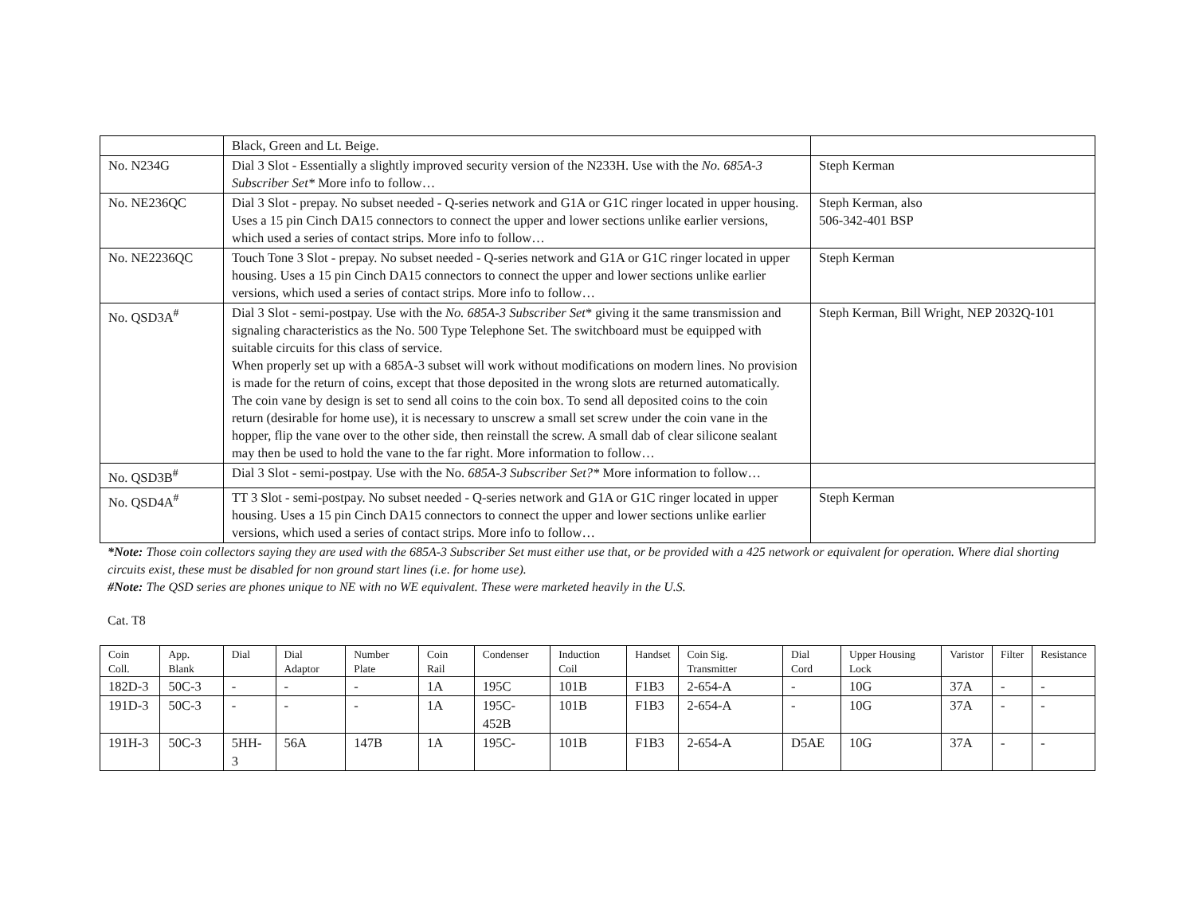| | Black, Green and Lt. Beige. | |
| No. N234G | Dial 3 Slot - Essentially a slightly improved security version of the N233H. Use with the No. 685A-3 Subscriber Set* More info to follow… | Steph Kerman |
| No. NE236QC | Dial 3 Slot - prepay. No subset needed - Q-series network and G1A or G1C ringer located in upper housing. Uses a 15 pin Cinch DA15 connectors to connect the upper and lower sections unlike earlier versions, which used a series of contact strips. More info to follow… | Steph Kerman, also 506-342-401 BSP |
| No. NE2236QC | Touch Tone 3 Slot - prepay. No subset needed - Q-series network and G1A or G1C ringer located in upper housing. Uses a 15 pin Cinch DA15 connectors to connect the upper and lower sections unlike earlier versions, which used a series of contact strips. More info to follow… | Steph Kerman |
| No. QSD3A<sup>#</sup> | Dial 3 Slot - semi-postpay. Use with the No. 685A-3 Subscriber Set * giving it the same transmission and signaling characteristics as the No. 500 Type Telephone Set. The switchboard must be equipped with suitable circuits for this class of service. When properly set up with a 685A-3 subset will work without modifications on modern lines. No provision is made for the return of coins, except that those deposited in the wrong slots are returned automatically. The coin vane by design is set to send all coins to the coin box. To send all deposited coins to the coin return (desirable for home use), it is necessary to unscrew a small set screw under the coin vane in the hopper, flip the vane over to the other side, then reinstall the screw. A small dab of clear silicone sealant may then be used to hold the vane to the far right. More information to follow… | Steph Kerman, Bill Wright, NEP 2032Q-101 |
| No. QSD3B<sup>#</sup> | Dial 3 Slot - semi-postpay. Use with the No. 685A-3 Subscriber Set?* More information to follow… | |
| No. QSD4A<sup>#</sup> | TT 3 Slot - semi-postpay. No subset needed - Q-series network and G1A or G1C ringer located in upper housing. Uses a 15 pin Cinch DA15 connectors to connect the upper and lower sections unlike earlier versions, which used a series of contact strips. More info to follow… | Steph Kerman |
*Note: Those coin collectors saying they are used with the 685A-3 Subscriber Set must either use that, or be provided with a 425 network or equivalent for operation. Where dial shorting circuits exist, these must be disabled for non ground start lines (i.e. for home use).
#Note: The QSD series are phones unique to NE with no WE equivalent. These were marketed heavily in the U.S.
Cat. T8
| Coin Coll. | App. Blank | Dial | Dial Adaptor | Number Plate | Coin Rail | Condenser | Induction Coil | Handset | Coin Sig. Transmitter | Dial Cord | Upper Housing Lock | Varistor | Filter | Resistance |
| --- | --- | --- | --- | --- | --- | --- | --- | --- | --- | --- | --- | --- | --- | --- |
| 182D-3 | 50C-3 | - | - | - | 1A | 195C | 101B | F1B3 | 2-654-A | - | 10G | 37A | - | - |
| 191D-3 | 50C-3 | - | - | - | 1A | 195C-452B | 101B | F1B3 | 2-654-A | - | 10G | 37A | - | - |
| 191H-3 | 50C-3 | 5HH-3 | 56A | 147B | 1A | 195C- | 101B | F1B3 | 2-654-A | D5AE | 10G | 37A | - | - |